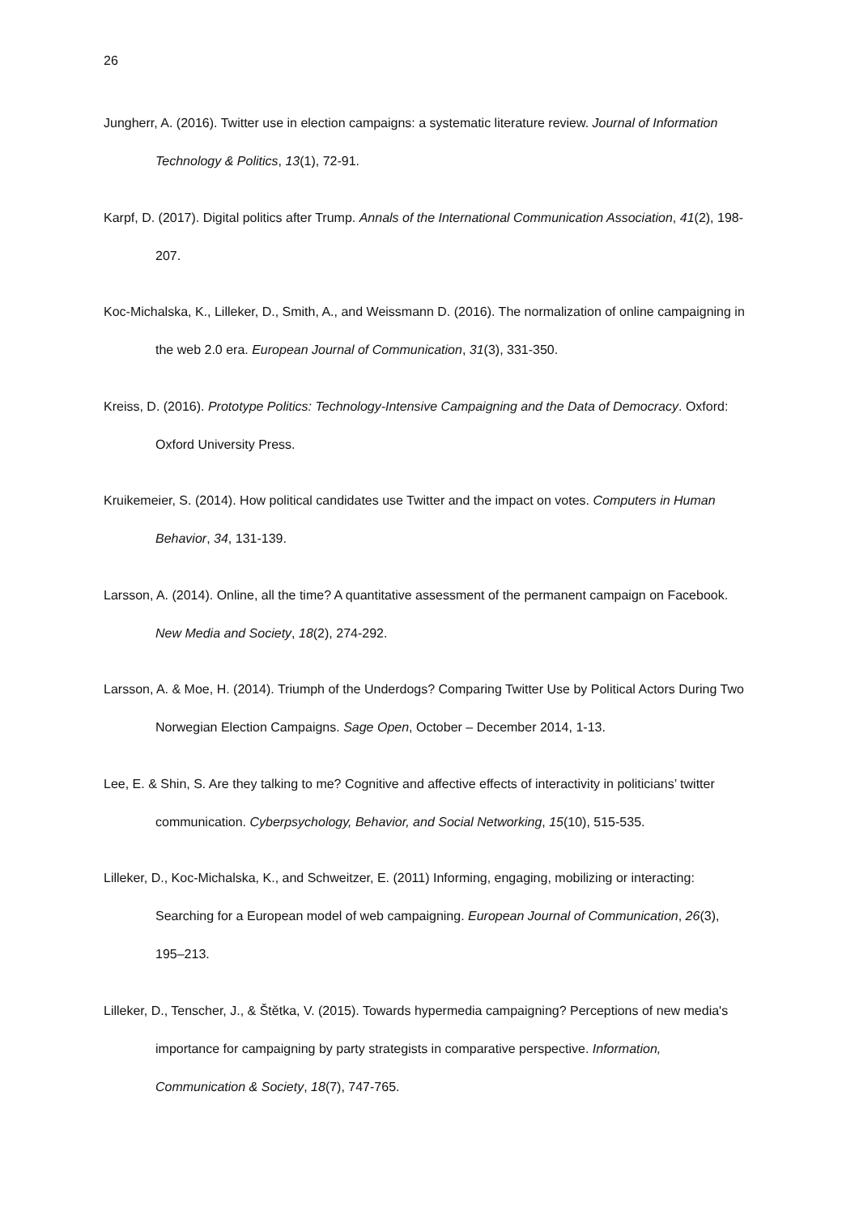26
Jungherr, A. (2016). Twitter use in election campaigns: a systematic literature review. Journal of Information Technology & Politics, 13(1), 72-91.
Karpf, D. (2017). Digital politics after Trump. Annals of the International Communication Association, 41(2), 198-207.
Koc-Michalska, K., Lilleker, D., Smith, A., and Weissmann D. (2016). The normalization of online campaigning in the web 2.0 era. European Journal of Communication, 31(3), 331-350.
Kreiss, D. (2016). Prototype Politics: Technology-Intensive Campaigning and the Data of Democracy. Oxford: Oxford University Press.
Kruikemeier, S. (2014). How political candidates use Twitter and the impact on votes. Computers in Human Behavior, 34, 131-139.
Larsson, A. (2014). Online, all the time? A quantitative assessment of the permanent campaign on Facebook. New Media and Society, 18(2), 274-292.
Larsson, A. & Moe, H. (2014). Triumph of the Underdogs? Comparing Twitter Use by Political Actors During Two Norwegian Election Campaigns. Sage Open, October – December 2014, 1-13.
Lee, E. & Shin, S. Are they talking to me? Cognitive and affective effects of interactivity in politicians’ twitter communication. Cyberpsychology, Behavior, and Social Networking, 15(10), 515-535.
Lilleker, D., Koc-Michalska, K., and Schweitzer, E. (2011) Informing, engaging, mobilizing or interacting: Searching for a European model of web campaigning. European Journal of Communication, 26(3), 195–213.
Lilleker, D., Tenscher, J., & Štětka, V. (2015). Towards hypermedia campaigning? Perceptions of new media's importance for campaigning by party strategists in comparative perspective. Information, Communication & Society, 18(7), 747-765.